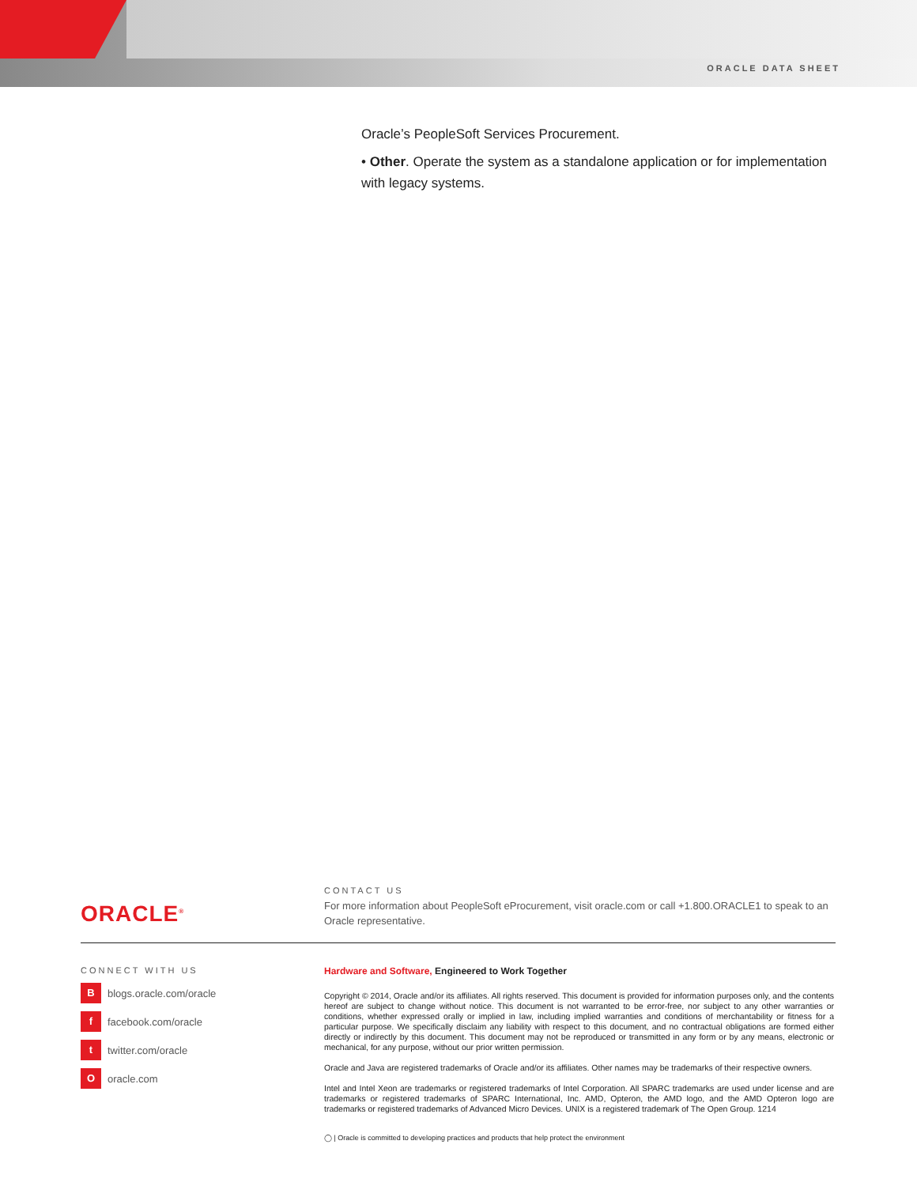ORACLE DATA SHEET
Oracle’s PeopleSoft Services Procurement.
• Other. Operate the system as a standalone application or for implementation with legacy systems.
ORACLE<sup>®</sup>
CONTACT US
For more information about PeopleSoft eProcurement, visit oracle.com or call +1.800.ORACLE1 to speak to an Oracle representative.
CONNECT WITH US
Bblogs.oracle.com/oracle
f facebook.com/oracle
t twitter.com/oracle
Ooracle.com
Hardware and Software, Engineered to Work Together
Copyright © 2014, Oracle and/or its affiliates. All rights reserved. This document is provided for information purposes only, and the contents hereof are subject to change without notice. This document is not warranted to be error-free, nor subject to any other warranties or conditions, whether expressed orally or implied in law, including implied warranties and conditions of merchantability or fitness for a particular purpose. We specifically disclaim any liability with respect to this document, and no contractual obligations are formed either directly or indirectly by this document. This document may not be reproduced or transmitted in any form or by any means, electronic or mechanical, for any purpose, without our prior written permission.
Oracle and Java are registered trademarks of Oracle and/or its affiliates. Other names may be trademarks of their respective owners.
Intel and Intel Xeon are trademarks or registered trademarks of Intel Corporation. All SPARC trademarks are used under license and are trademarks or registered trademarks of SPARC International, Inc. AMD, Opteron, the AMD logo, and the AMD Opteron logo are trademarks or registered trademarks of Advanced Micro Devices. UNIX is a registered trademark of The Open Group. 1214
◯ | Oracle is committed to developing practices and products that help protect the environment